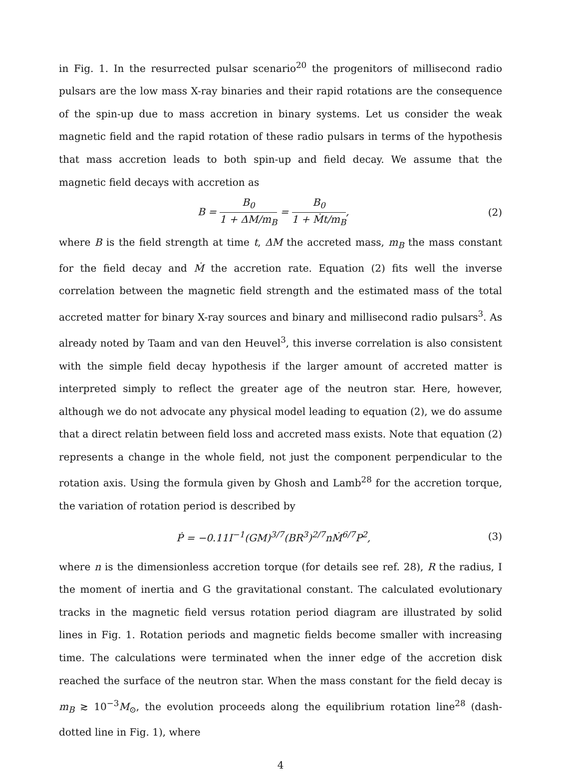in Fig. 1. In the resurrected pulsar scenario<sup>20</sup> the progenitors of millisecond radio pulsars are the low mass X-ray binaries and their rapid rotations are the consequence of the spin-up due to mass accretion in binary systems. Let us consider the weak magnetic field and the rapid rotation of these radio pulsars in terms of the hypothesis that mass accretion leads to both spin-up and field decay. We assume that the magnetic field decays with accretion as
B = B<sub>0</sub> 1 + ΔM/m<sub>B</sub> = B<sub>0</sub> 1 + Ṁt/m<sub>B</sub>,
(2)
where B is the field strength at time t, ΔM the accreted mass, m<sub>B</sub> the mass constant for the field decay and Ṁ the accretion rate. Equation (2) fits well the inverse correlation between the magnetic field strength and the estimated mass of the total accreted matter for binary X-ray sources and binary and millisecond radio pulsars<sup>3</sup>. As already noted by Taam and van den Heuvel<sup>3</sup>, this inverse correlation is also consistent with the simple field decay hypothesis if the larger amount of accreted matter is interpreted simply to reflect the greater age of the neutron star. Here, however, although we do not advocate any physical model leading to equation (2), we do assume that a direct relatin between field loss and accreted mass exists. Note that equation (2) represents a change in the whole field, not just the component perpendicular to the rotation axis. Using the formula given by Ghosh and Lamb<sup>28</sup> for the accretion torque, the variation of rotation period is described by
Ṗ = −0.11I<sup>−1</sup>(GM)<sup>3/7</sup>(BR<sup>3</sup>)<sup>2/7</sup>nṀ<sup>6/7</sup>P<sup>2</sup>,
(3)
where n is the dimensionless accretion torque (for details see ref. 28), R the radius, I the moment of inertia and G the gravitational constant. The calculated evolutionary tracks in the magnetic field versus rotation period diagram are illustrated by solid lines in Fig. 1. Rotation periods and magnetic fields become smaller with increasing time. The calculations were terminated when the inner edge of the accretion disk reached the surface of the neutron star. When the mass constant for the field decay is m<sub>B</sub> ≳ 10<sup>−3</sup>M<sub>⊙</sub>, the evolution proceeds along the equilibrium rotation line<sup>28</sup> (dash-dotted line in Fig. 1), where
4